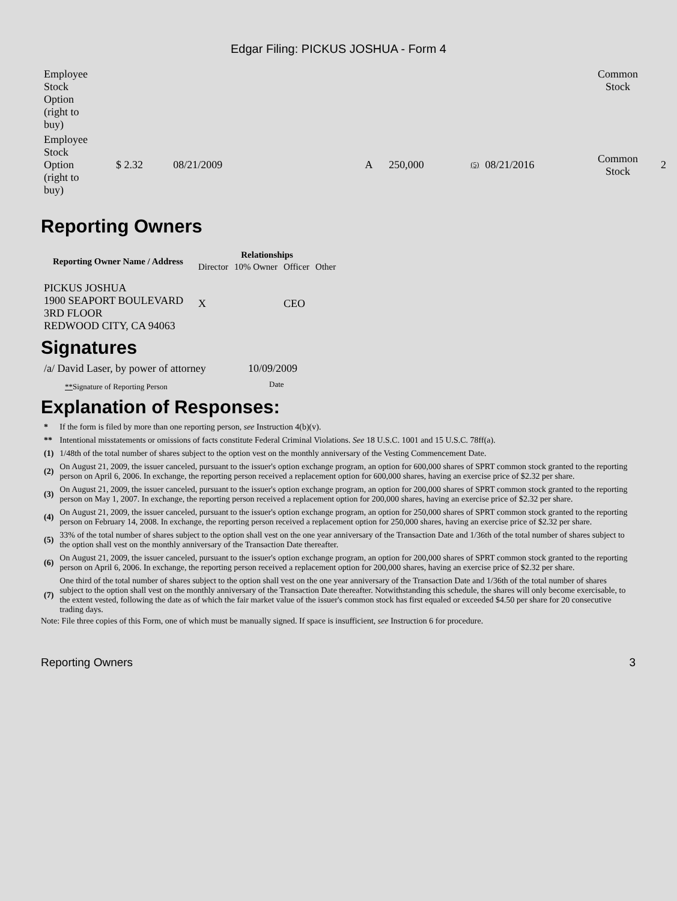Edgar Filing: PICKUS JOSHUA - Form 4
| Employee Stock Option (right to buy) | | | | | | | | Common Stock | |
| Employee Stock Option (right to buy) | $ 2.32 | 08/21/2009 | | A | 250,000 | (5) | 08/21/2016 | Common Stock | 2 |
Reporting Owners
| Reporting Owner Name / Address | Relationships | | | |
| --- | --- | --- | --- | --- |
| | Director | 10% Owner | Officer | Other |
| PICKUS JOSHUA 1900 SEAPORT BOULEVARD 3RD FLOOR REDWOOD CITY, CA 94063 | X | | CEO | |
Signatures
| /a/ David Laser, by power of attorney | 10/09/2009 |
| ** Signature of Reporting Person | Date |
Explanation of Responses:
| * | If the form is filed by more than one reporting person, see Instruction 4(b)(v). |
| ** | Intentional misstatements or omissions of facts constitute Federal Criminal Violations. See 18 U.S.C. 1001 and 15 U.S.C. 78ff(a). |
| (1) | 1/48th of the total number of shares subject to the option vest on the monthly anniversary of the Vesting Commencement Date. |
| (2) | On August 21, 2009, the issuer canceled, pursuant to the issuer's option exchange program, an option for 600,000 shares of SPRT common stock granted to the reporting person on April 6, 2006. In exchange, the reporting person received a replacement option for 600,000 shares, having an exercise price of $2.32 per share. |
| (3) | On August 21, 2009, the issuer canceled, pursuant to the issuer's option exchange program, an option for 200,000 shares of SPRT common stock granted to the reporting person on May 1, 2007. In exchange, the reporting person received a replacement option for 200,000 shares, having an exercise price of $2.32 per share. |
| (4) | On August 21, 2009, the issuer canceled, pursuant to the issuer's option exchange program, an option for 250,000 shares of SPRT common stock granted to the reporting person on February 14, 2008. In exchange, the reporting person received a replacement option for 250,000 shares, having an exercise price of $2.32 per share. |
| (5) | 33% of the total number of shares subject to the option shall vest on the one year anniversary of the Transaction Date and 1/36th of the total number of shares subject to the option shall vest on the monthly anniversary of the Transaction Date thereafter. |
| (6) | On August 21, 2009, the issuer canceled, pursuant to the issuer's option exchange program, an option for 200,000 shares of SPRT common stock granted to the reporting person on April 6, 2006. In exchange, the reporting person received a replacement option for 200,000 shares, having an exercise price of $2.32 per share. |
| (7) | One third of the total number of shares subject to the option shall vest on the one year anniversary of the Transaction Date and 1/36th of the total number of shares subject to the option shall vest on the monthly anniversary of the Transaction Date thereafter. Notwithstanding this schedule, the shares will only become exercisable, to the extent vested, following the date as of which the fair market value of the issuer's common stock has first equaled or exceeded $4.50 per share for 20 consecutive trading days. |
Note: File three copies of this Form, one of which must be manually signed. If space is insufficient, see Instruction 6 for procedure.
Reporting Owners 3